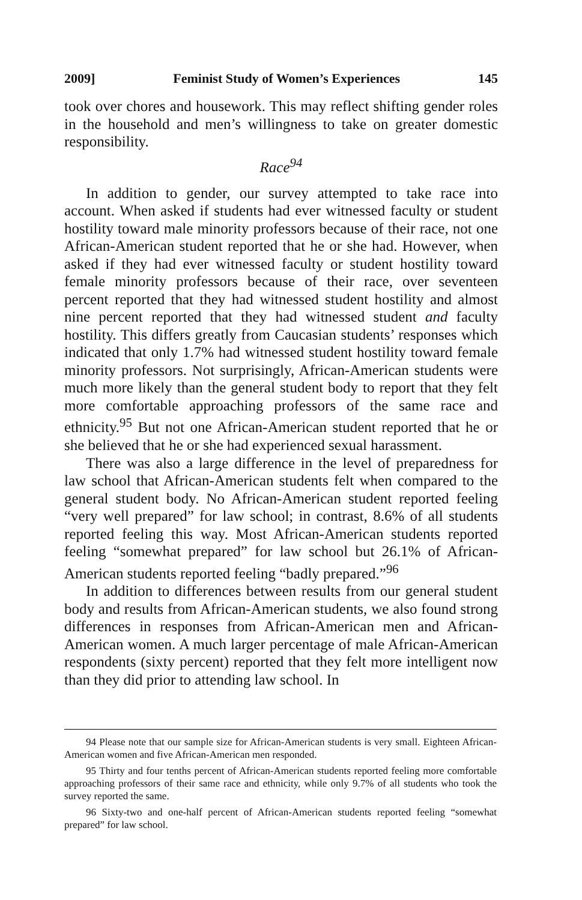2009] Feminist Study of Women’s Experiences 145
took over chores and housework. This may reflect shifting gender roles in the household and men’s willingness to take on greater domestic responsibility.
Race<sup>94</sup>
In addition to gender, our survey attempted to take race into account. When asked if students had ever witnessed faculty or student hostility toward male minority professors because of their race, not one African-American student reported that he or she had. However, when asked if they had ever witnessed faculty or student hostility toward female minority professors because of their race, over seventeen percent reported that they had witnessed student hostility and almost nine percent reported that they had witnessed student and faculty hostility. This differs greatly from Caucasian students’ responses which indicated that only 1.7% had witnessed student hostility toward female minority professors. Not surprisingly, African-American students were much more likely than the general student body to report that they felt more comfortable approaching professors of the same race and ethnicity.<sup>95</sup> But not one African-American student reported that he or she believed that he or she had experienced sexual harassment.
There was also a large difference in the level of preparedness for law school that African-American students felt when compared to the general student body. No African-American student reported feeling “very well prepared” for law school; in contrast, 8.6% of all students reported feeling this way. Most African-American students reported feeling “somewhat prepared” for law school but 26.1% of African-American students reported feeling “badly prepared.”<sup>96</sup>
In addition to differences between results from our general student body and results from African-American students, we also found strong differences in responses from African-American men and African-American women. A much larger percentage of male African-American respondents (sixty percent) reported that they felt more intelligent now than they did prior to attending law school. In
94 Please note that our sample size for African-American students is very small. Eighteen African-American women and five African-American men responded.
95 Thirty and four tenths percent of African-American students reported feeling more comfortable approaching professors of their same race and ethnicity, while only 9.7% of all students who took the survey reported the same.
96 Sixty-two and one-half percent of African-American students reported feeling “somewhat prepared” for law school.